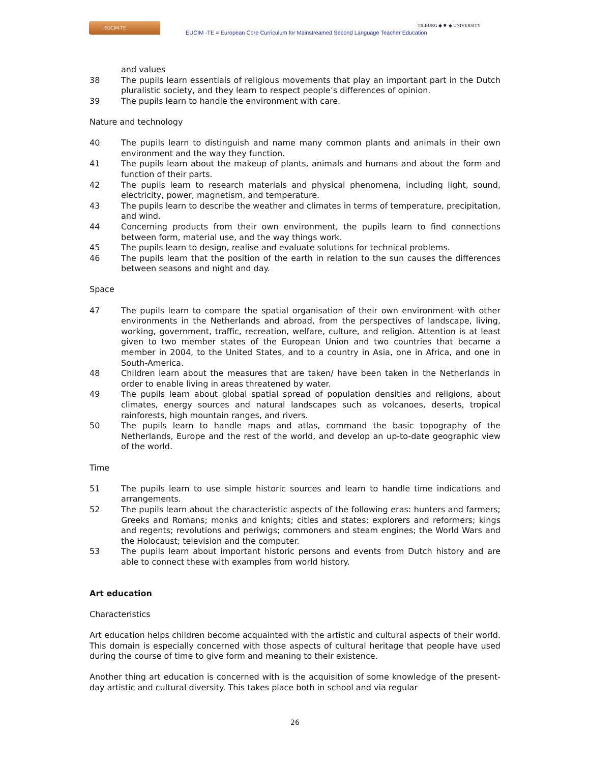EUCIM-TE
EUCIM -TE = European Core Curriculum for Mainstreamed Second Language Teacher Education
TILBURG ◆ ✹ ◆ UNIVERSITY
and values
38 The pupils learn essentials of religious movements that play an important part in the Dutch pluralistic society, and they learn to respect people’s differences of opinion.
39 The pupils learn to handle the environment with care.
Nature and technology
40 The pupils learn to distinguish and name many common plants and animals in their own environment and the way they function.
41 The pupils learn about the makeup of plants, animals and humans and about the form and function of their parts.
42 The pupils learn to research materials and physical phenomena, including light, sound, electricity, power, magnetism, and temperature.
43 The pupils learn to describe the weather and climates in terms of temperature, precipitation, and wind.
44 Concerning products from their own environment, the pupils learn to find connections between form, material use, and the way things work.
45 The pupils learn to design, realise and evaluate solutions for technical problems.
46 The pupils learn that the position of the earth in relation to the sun causes the differences between seasons and night and day.
Space
47 The pupils learn to compare the spatial organisation of their own environment with other environments in the Netherlands and abroad, from the perspectives of landscape, living, working, government, traffic, recreation, welfare, culture, and religion. Attention is at least given to two member states of the European Union and two countries that became a member in 2004, to the United States, and to a country in Asia, one in Africa, and one in South-America.
48 Children learn about the measures that are taken/ have been taken in the Netherlands in order to enable living in areas threatened by water.
49 The pupils learn about global spatial spread of population densities and religions, about climates, energy sources and natural landscapes such as volcanoes, deserts, tropical rainforests, high mountain ranges, and rivers.
50 The pupils learn to handle maps and atlas, command the basic topography of the Netherlands, Europe and the rest of the world, and develop an up-to-date geographic view of the world.
Time
51 The pupils learn to use simple historic sources and learn to handle time indications and arrangements.
52 The pupils learn about the characteristic aspects of the following eras: hunters and farmers; Greeks and Romans; monks and knights; cities and states; explorers and reformers; kings and regents; revolutions and periwigs; commoners and steam engines; the World Wars and the Holocaust; television and the computer.
53 The pupils learn about important historic persons and events from Dutch history and are able to connect these with examples from world history.
Art education
Characteristics
Art education helps children become acquainted with the artistic and cultural aspects of their world. This domain is especially concerned with those aspects of cultural heritage that people have used during the course of time to give form and meaning to their existence.
Another thing art education is concerned with is the acquisition of some knowledge of the present-day artistic and cultural diversity. This takes place both in school and via regular
26